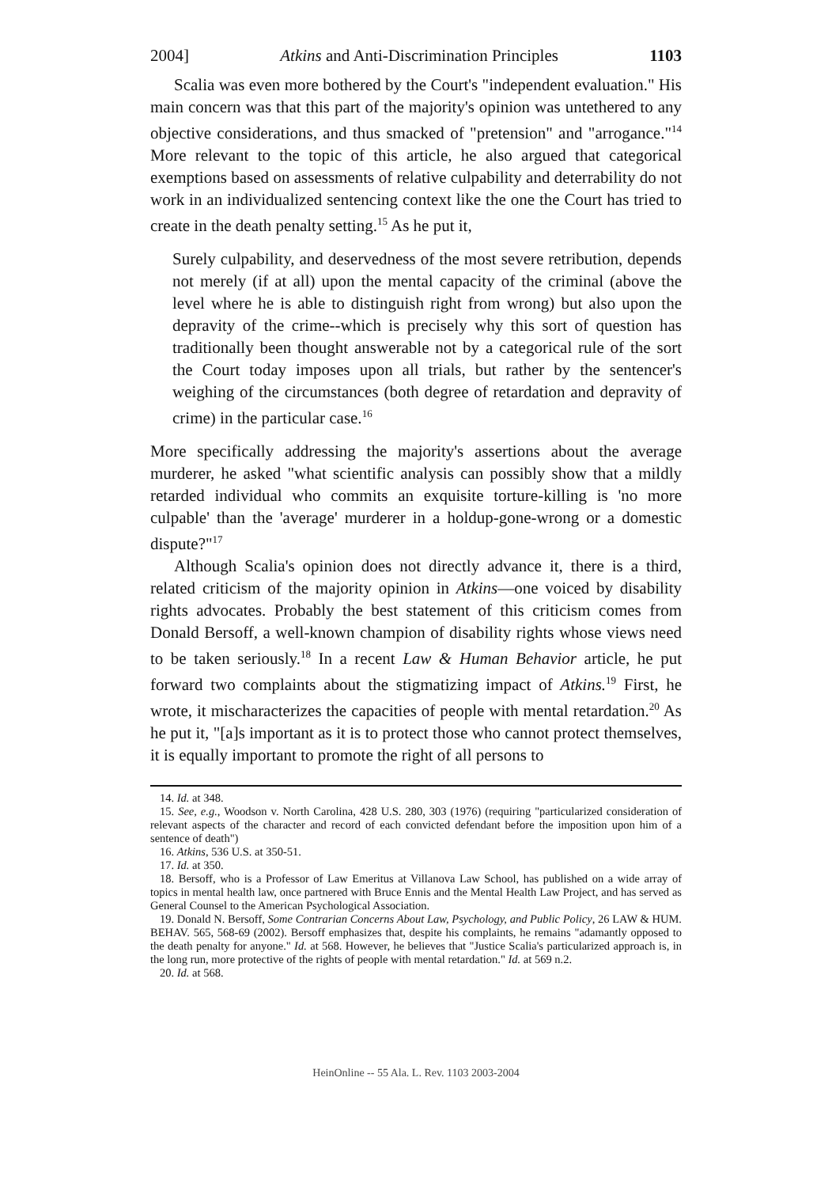2004] Atkins and Anti-Discrimination Principles 1103
Scalia was even more bothered by the Court's "independent evaluation." His main concern was that this part of the majority's opinion was untethered to any objective considerations, and thus smacked of "pretension" and "arrogance."<sup>14</sup> More relevant to the topic of this article, he also argued that categorical exemptions based on assessments of relative culpability and deterrability do not work in an individualized sentencing context like the one the Court has tried to create in the death penalty setting.<sup>15</sup> As he put it,
Surely culpability, and deservedness of the most severe retribution, depends not merely (if at all) upon the mental capacity of the criminal (above the level where he is able to distinguish right from wrong) but also upon the depravity of the crime--which is precisely why this sort of question has traditionally been thought answerable not by a categorical rule of the sort the Court today imposes upon all trials, but rather by the sentencer's weighing of the circumstances (both degree of retardation and depravity of crime) in the particular case.<sup>16</sup>
More specifically addressing the majority's assertions about the average murderer, he asked "what scientific analysis can possibly show that a mildly retarded individual who commits an exquisite torture-killing is 'no more culpable' than the 'average' murderer in a holdup-gone-wrong or a domestic dispute?"<sup>17</sup>
Although Scalia's opinion does not directly advance it, there is a third, related criticism of the majority opinion in Atkins—one voiced by disability rights advocates. Probably the best statement of this criticism comes from Donald Bersoff, a well-known champion of disability rights whose views need to be taken seriously.<sup>18</sup> In a recent Law & Human Behavior article, he put forward two complaints about the stigmatizing impact of Atkins.<sup>19</sup> First, he wrote, it mischaracterizes the capacities of people with mental retardation.<sup>20</sup> As he put it, "[a]s important as it is to protect those who cannot protect themselves, it is equally important to promote the right of all persons to
14. Id. at 348.
15. See, e.g., Woodson v. North Carolina, 428 U.S. 280, 303 (1976) (requiring "particularized consideration of relevant aspects of the character and record of each convicted defendant before the imposition upon him of a sentence of death")
16. Atkins, 536 U.S. at 350-51.
17. Id. at 350.
18. Bersoff, who is a Professor of Law Emeritus at Villanova Law School, has published on a wide array of topics in mental health law, once partnered with Bruce Ennis and the Mental Health Law Project, and has served as General Counsel to the American Psychological Association.
19. Donald N. Bersoff, Some Contrarian Concerns About Law, Psychology, and Public Policy, 26 LAW & HUM. BEHAV. 565, 568-69 (2002). Bersoff emphasizes that, despite his complaints, he remains "adamantly opposed to the death penalty for anyone." Id. at 568. However, he believes that "Justice Scalia's particularized approach is, in the long run, more protective of the rights of people with mental retardation." Id. at 569 n.2.
20. Id. at 568.
HeinOnline -- 55 Ala. L. Rev. 1103 2003-2004